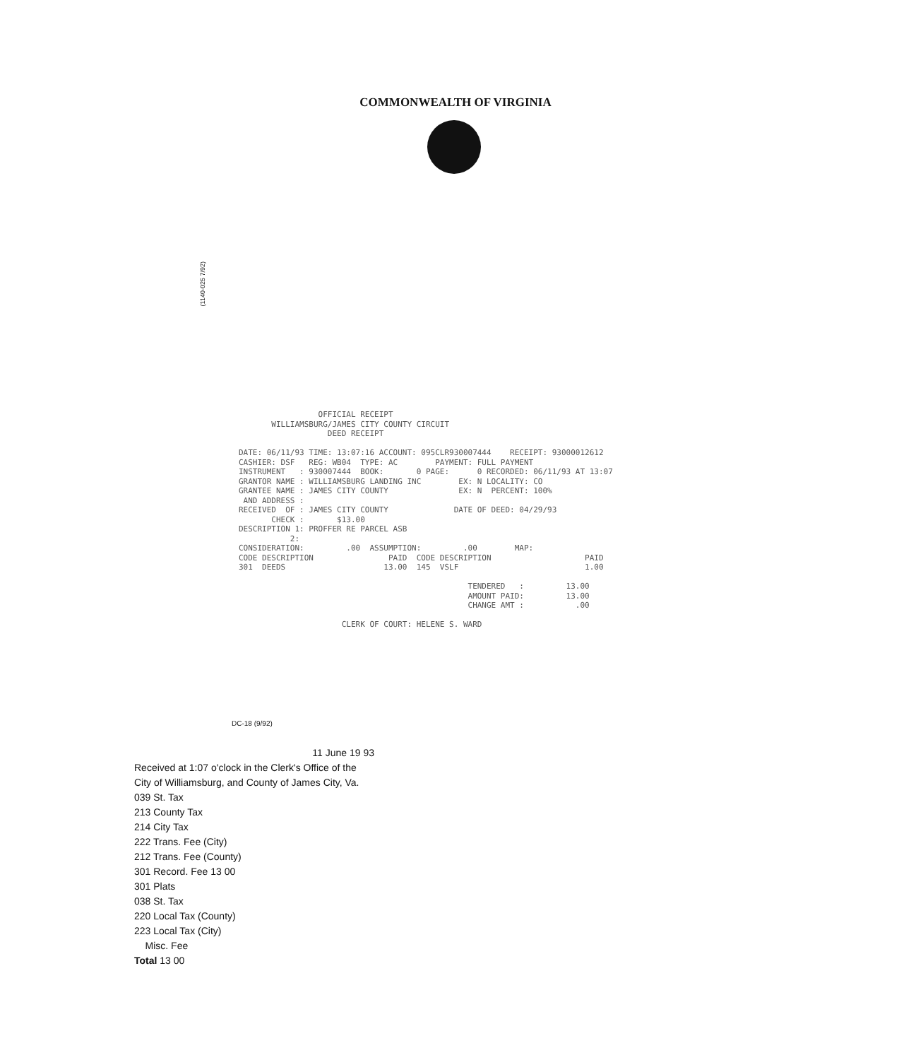COMMONWEALTH OF VIRGINIA
(1140-025 7/92)
OFFICIAL RECEIPT WILLIAMSBURG/JAMES CITY COUNTY CIRCUIT DEED RECEIPT DATE: 06/11/93 TIME: 13:07:16 ACCOUNT: 095CLR930007444 RECEIPT: 93000012612 CASHIER: DSF REG: WB04 TYPE: AC PAYMENT: FULL PAYMENT INSTRUMENT : 930007444 BOOK: 0 PAGE: 0 RECORDED: 06/11/93 AT 13:07 GRANTOR NAME : WILLIAMSBURG LANDING INC EX: N LOCALITY: CO GRANTEE NAME : JAMES CITY COUNTY EX: N PERCENT: 100% AND ADDRESS : RECEIVED OF : JAMES CITY COUNTY DATE OF DEED: 04/29/93 CHECK : $13.00 DESCRIPTION 1: PROFFER RE PARCEL ASB 2: CONSIDERATION: .00 ASSUMPTION: .00 MAP: CODE DESCRIPTION PAID CODE DESCRIPTION PAID 301 DEEDS 13.00 145 VSLF 1.00 TENDERED : 13.00 AMOUNT PAID: 13.00 CHANGE AMT : .00 CLERK OF COURT: HELENE S. WARD
DC-18 (9/92)
11 June 19 93
Received at 1:07 o'clock in the Clerk's Office of the City of Williamsburg, and County of James City, Va.
039 St. Tax
213 County Tax
214 City Tax
222 Trans. Fee (City)
212 Trans. Fee (County)
301 Record. Fee 13 00
301 Plats
038 St. Tax
220 Local Tax (County)
223 Local Tax (City)
Misc. Fee
Total 13 00